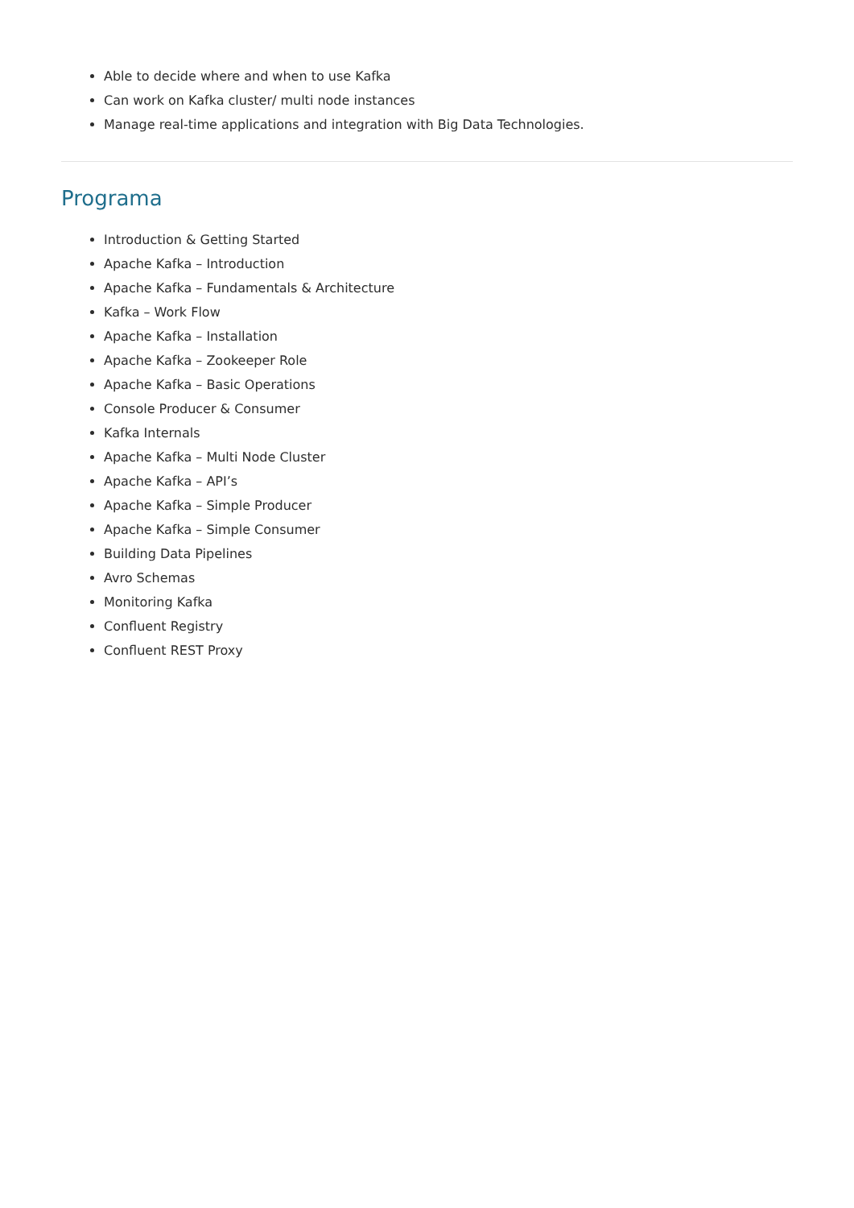Able to decide where and when to use Kafka
Can work on Kafka cluster/ multi node instances
Manage real-time applications and integration with Big Data Technologies.
Programa
Introduction & Getting Started
Apache Kafka – Introduction
Apache Kafka – Fundamentals & Architecture
Kafka – Work Flow
Apache Kafka – Installation
Apache Kafka – Zookeeper Role
Apache Kafka – Basic Operations
Console Producer & Consumer
Kafka Internals
Apache Kafka – Multi Node Cluster
Apache Kafka – API’s
Apache Kafka – Simple Producer
Apache Kafka – Simple Consumer
Building Data Pipelines
Avro Schemas
Monitoring Kafka
Confluent Registry
Confluent REST Proxy